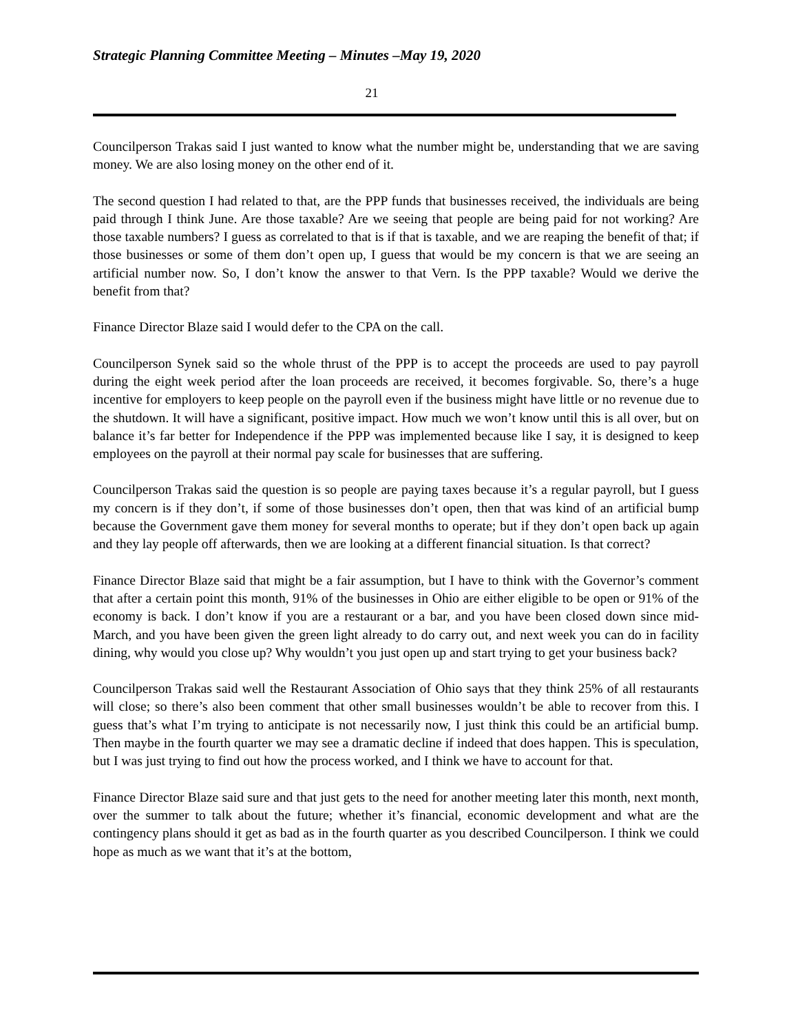Strategic Planning Committee Meeting – Minutes –May 19, 2020
21
Councilperson Trakas said I just wanted to know what the number might be, understanding that we are saving money. We are also losing money on the other end of it.
The second question I had related to that, are the PPP funds that businesses received, the individuals are being paid through I think June. Are those taxable? Are we seeing that people are being paid for not working? Are those taxable numbers? I guess as correlated to that is if that is taxable, and we are reaping the benefit of that; if those businesses or some of them don’t open up, I guess that would be my concern is that we are seeing an artificial number now. So, I don’t know the answer to that Vern. Is the PPP taxable? Would we derive the benefit from that?
Finance Director Blaze said I would defer to the CPA on the call.
Councilperson Synek said so the whole thrust of the PPP is to accept the proceeds are used to pay payroll during the eight week period after the loan proceeds are received, it becomes forgivable. So, there’s a huge incentive for employers to keep people on the payroll even if the business might have little or no revenue due to the shutdown. It will have a significant, positive impact. How much we won’t know until this is all over, but on balance it’s far better for Independence if the PPP was implemented because like I say, it is designed to keep employees on the payroll at their normal pay scale for businesses that are suffering.
Councilperson Trakas said the question is so people are paying taxes because it’s a regular payroll, but I guess my concern is if they don’t, if some of those businesses don’t open, then that was kind of an artificial bump because the Government gave them money for several months to operate; but if they don’t open back up again and they lay people off afterwards, then we are looking at a different financial situation. Is that correct?
Finance Director Blaze said that might be a fair assumption, but I have to think with the Governor’s comment that after a certain point this month, 91% of the businesses in Ohio are either eligible to be open or 91% of the economy is back. I don’t know if you are a restaurant or a bar, and you have been closed down since mid-March, and you have been given the green light already to do carry out, and next week you can do in facility dining, why would you close up? Why wouldn’t you just open up and start trying to get your business back?
Councilperson Trakas said well the Restaurant Association of Ohio says that they think 25% of all restaurants will close; so there’s also been comment that other small businesses wouldn’t be able to recover from this. I guess that’s what I’m trying to anticipate is not necessarily now, I just think this could be an artificial bump. Then maybe in the fourth quarter we may see a dramatic decline if indeed that does happen. This is speculation, but I was just trying to find out how the process worked, and I think we have to account for that.
Finance Director Blaze said sure and that just gets to the need for another meeting later this month, next month, over the summer to talk about the future; whether it’s financial, economic development and what are the contingency plans should it get as bad as in the fourth quarter as you described Councilperson. I think we could hope as much as we want that it’s at the bottom,